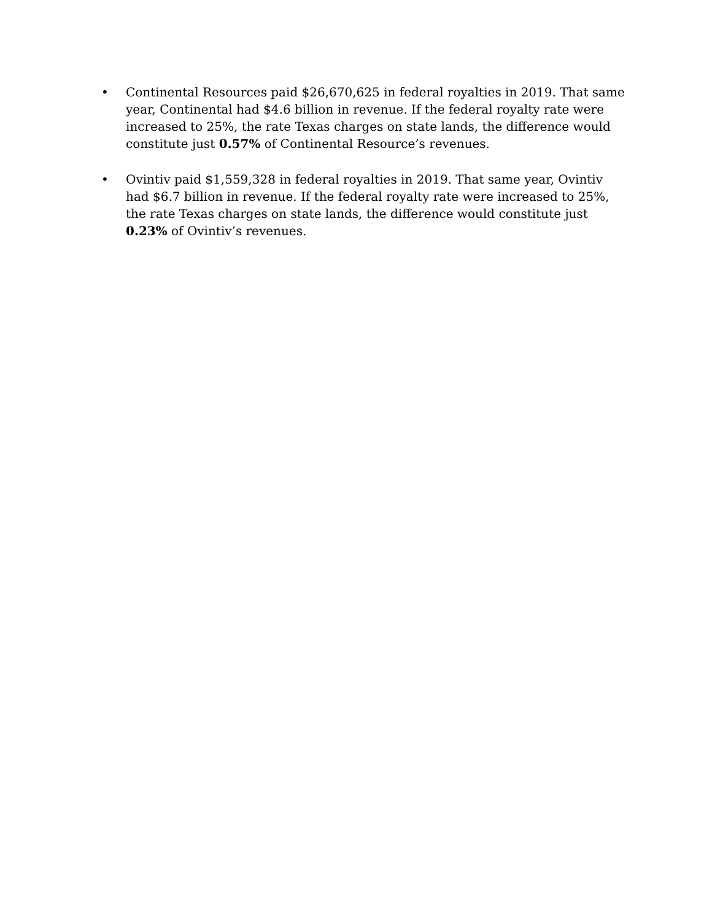• Continental Resources paid $26,670,625 in federal royalties in 2019. That same year, Continental had $4.6 billion in revenue. If the federal royalty rate were increased to 25%, the rate Texas charges on state lands, the difference would constitute just 0.57% of Continental Resource’s revenues.
• Ovintiv paid $1,559,328 in federal royalties in 2019. That same year, Ovintiv had $6.7 billion in revenue. If the federal royalty rate were increased to 25%, the rate Texas charges on state lands, the difference would constitute just 0.23% of Ovintiv’s revenues.